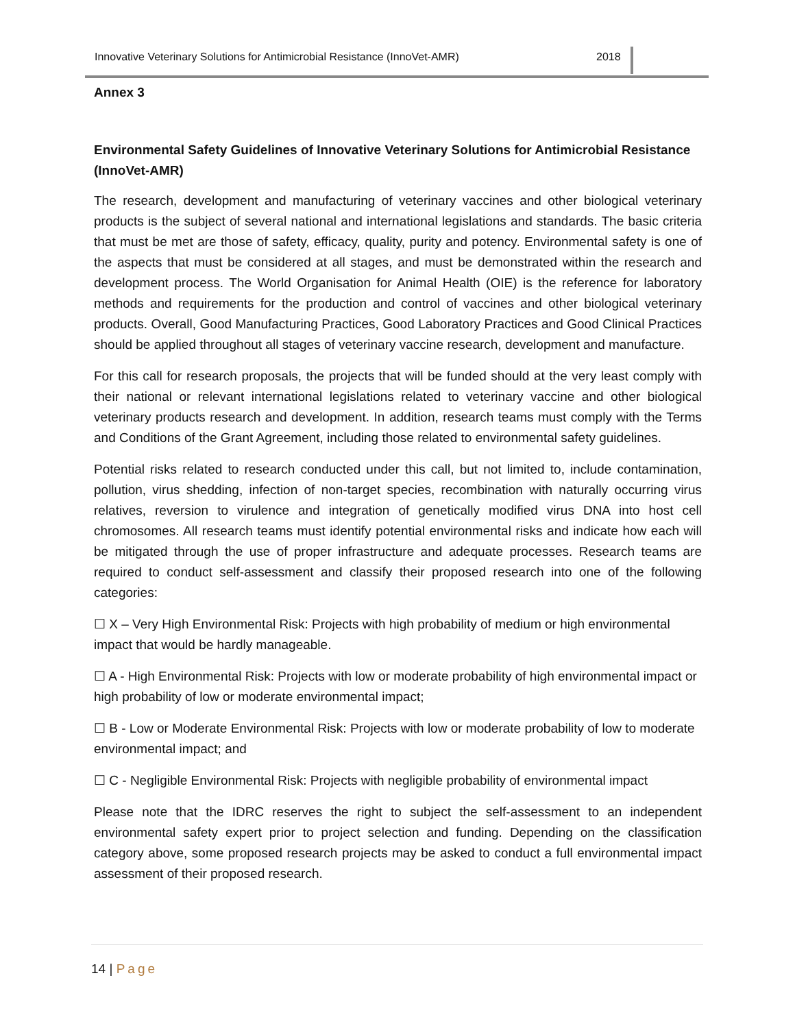Innovative Veterinary Solutions for Antimicrobial Resistance (InnoVet-AMR) 2018
Annex 3
Environmental Safety Guidelines of Innovative Veterinary Solutions for Antimicrobial Resistance (InnoVet-AMR)
The research, development and manufacturing of veterinary vaccines and other biological veterinary products is the subject of several national and international legislations and standards. The basic criteria that must be met are those of safety, efficacy, quality, purity and potency. Environmental safety is one of the aspects that must be considered at all stages, and must be demonstrated within the research and development process. The World Organisation for Animal Health (OIE) is the reference for laboratory methods and requirements for the production and control of vaccines and other biological veterinary products. Overall, Good Manufacturing Practices, Good Laboratory Practices and Good Clinical Practices should be applied throughout all stages of veterinary vaccine research, development and manufacture.
For this call for research proposals, the projects that will be funded should at the very least comply with their national or relevant international legislations related to veterinary vaccine and other biological veterinary products research and development. In addition, research teams must comply with the Terms and Conditions of the Grant Agreement, including those related to environmental safety guidelines.
Potential risks related to research conducted under this call, but not limited to, include contamination, pollution, virus shedding, infection of non-target species, recombination with naturally occurring virus relatives, reversion to virulence and integration of genetically modified virus DNA into host cell chromosomes. All research teams must identify potential environmental risks and indicate how each will be mitigated through the use of proper infrastructure and adequate processes. Research teams are required to conduct self-assessment and classify their proposed research into one of the following categories:
☐ X – Very High Environmental Risk: Projects with high probability of medium or high environmental impact that would be hardly manageable.
☐ A - High Environmental Risk: Projects with low or moderate probability of high environmental impact or high probability of low or moderate environmental impact;
☐ B - Low or Moderate Environmental Risk: Projects with low or moderate probability of low to moderate environmental impact; and
☐ C - Negligible Environmental Risk: Projects with negligible probability of environmental impact
Please note that the IDRC reserves the right to subject the self-assessment to an independent environmental safety expert prior to project selection and funding. Depending on the classification category above, some proposed research projects may be asked to conduct a full environmental impact assessment of their proposed research.
14 | Page